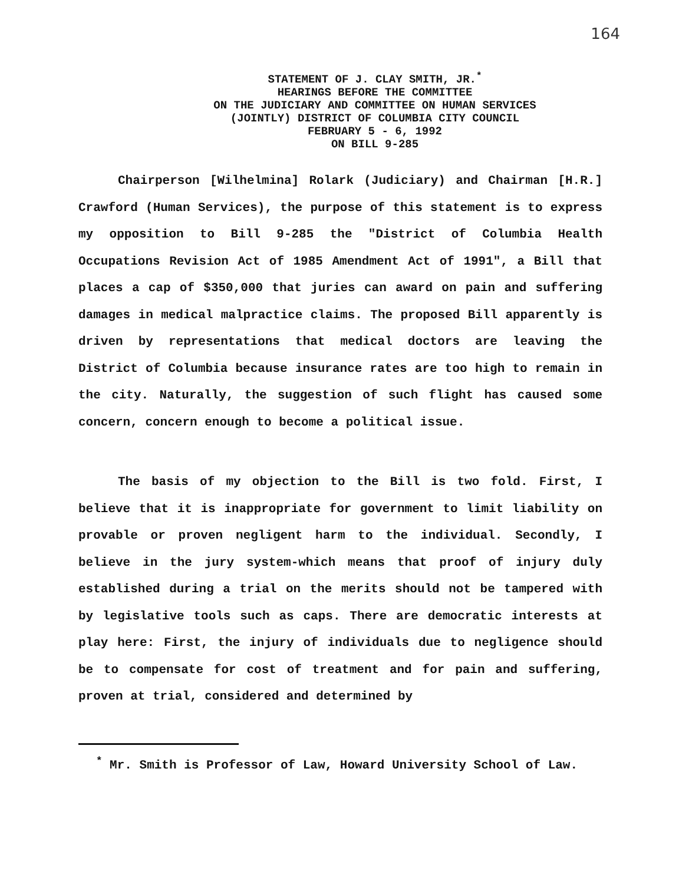164
STATEMENT OF J. CLAY SMITH, JR.<sup>*</sup>
HEARINGS BEFORE THE COMMITTEE
ON THE JUDICIARY AND COMMITTEE ON HUMAN SERVICES
(JOINTLY) DISTRICT OF COLUMBIA CITY COUNCIL
FEBRUARY 5 - 6, 1992
ON BILL 9-285
Chairperson [Wilhelmina] Rolark (Judiciary) and Chairman [H.R.] Crawford (Human Services), the purpose of this statement is to express my opposition to Bill 9-285 the "District of Columbia Health Occupations Revision Act of 1985 Amendment Act of 1991", a Bill that places a cap of $350,000 that juries can award on pain and suffering damages in medical malpractice claims. The proposed Bill apparently is driven by representations that medical doctors are leaving the District of Columbia because insurance rates are too high to remain in the city. Naturally, the suggestion of such flight has caused some concern, concern enough to become a political issue.
The basis of my objection to the Bill is two fold. First, I believe that it is inappropriate for government to limit liability on provable or proven negligent harm to the individual. Secondly, I believe in the jury system-which means that proof of injury duly established during a trial on the merits should not be tampered with by legislative tools such as caps. There are democratic interests at play here: First, the injury of individuals due to negligence should be to compensate for cost of treatment and for pain and suffering, proven at trial, considered and determined by
<sup>*</sup> Mr. Smith is Professor of Law, Howard University School of Law.